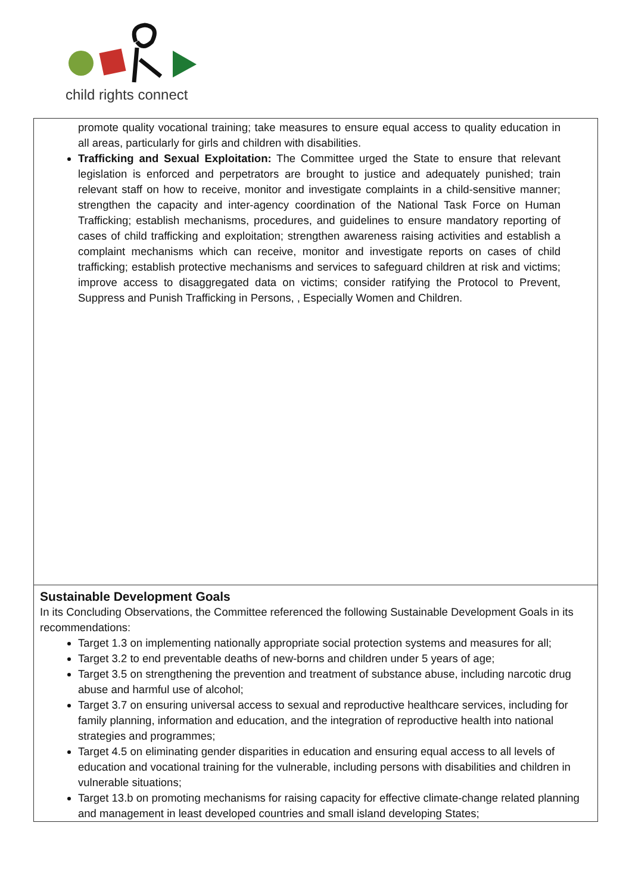child rights connect
| promote quality vocational training; take measures to ensure equal access to quality education in all areas, particularly for girls and children with disabilities. Trafficking and Sexual Exploitation: The Committee urged the State to ensure that relevant legislation is enforced and perpetrators are brought to justice and adequately punished; train relevant staff on how to receive, monitor and investigate complaints in a child-sensitive manner; strengthen the capacity and inter-agency coordination of the National Task Force on Human Trafficking; establish mechanisms, procedures, and guidelines to ensure mandatory reporting of cases of child trafficking and exploitation; strengthen awareness raising activities and establish a complaint mechanisms which can receive, monitor and investigate reports on cases of child trafficking; establish protective mechanisms and services to safeguard children at risk and victims; improve access to disaggregated data on victims; consider ratifying the Protocol to Prevent, Suppress and Punish Trafficking in Persons, , Especially Women and Children. |
| Sustainable Development Goals In its Concluding Observations, the Committee referenced the following Sustainable Development Goals in its recommendations: Target 1.3 on implementing nationally appropriate social protection systems and measures for all; Target 3.2 to end preventable deaths of new-borns and children under 5 years of age; Target 3.5 on strengthening the prevention and treatment of substance abuse, including narcotic drug abuse and harmful use of alcohol; Target 3.7 on ensuring universal access to sexual and reproductive healthcare services, including for family planning, information and education, and the integration of reproductive health into national strategies and programmes; Target 4.5 on eliminating gender disparities in education and ensuring equal access to all levels of education and vocational training for the vulnerable, including persons with disabilities and children in vulnerable situations; Target 13.b on promoting mechanisms for raising capacity for effective climate-change related planning and management in least developed countries and small island developing States; |